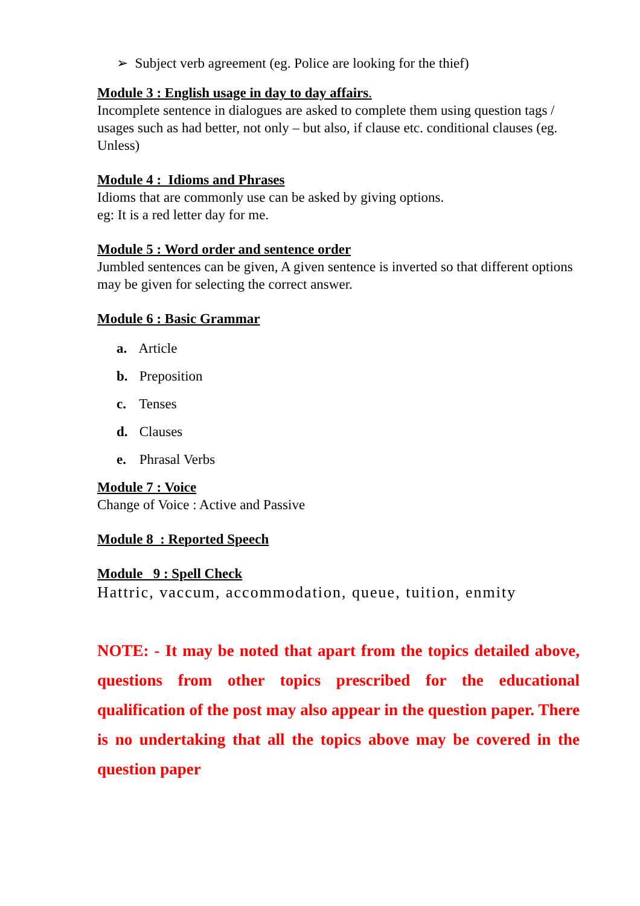➢ Subject verb agreement (eg. Police are looking for the thief)
Module 3 : English usage in day to day affairs.
Incomplete sentence in dialogues are asked to complete them using question tags / usages such as had better, not only – but also, if clause etc. conditional clauses (eg. Unless)
Module 4 : Idioms and Phrases
Idioms that are commonly use can be asked by giving options.
eg: It is a red letter day for me.
Module 5 : Word order and sentence order
Jumbled sentences can be given, A given sentence is inverted so that different options may be given for selecting the correct answer.
Module 6 : Basic Grammar
a. Article
b. Preposition
c. Tenses
d. Clauses
e. Phrasal Verbs
Module 7 : Voice
Change of Voice : Active and Passive
Module 8 : Reported Speech
Module 9 : Spell Check
Hattric, vaccum, accommodation, queue, tuition, enmity
NOTE: - It may be noted that apart from the topics detailed above, questions from other topics prescribed for the educational qualification of the post may also appear in the question paper. There is no undertaking that all the topics above may be covered in the question paper